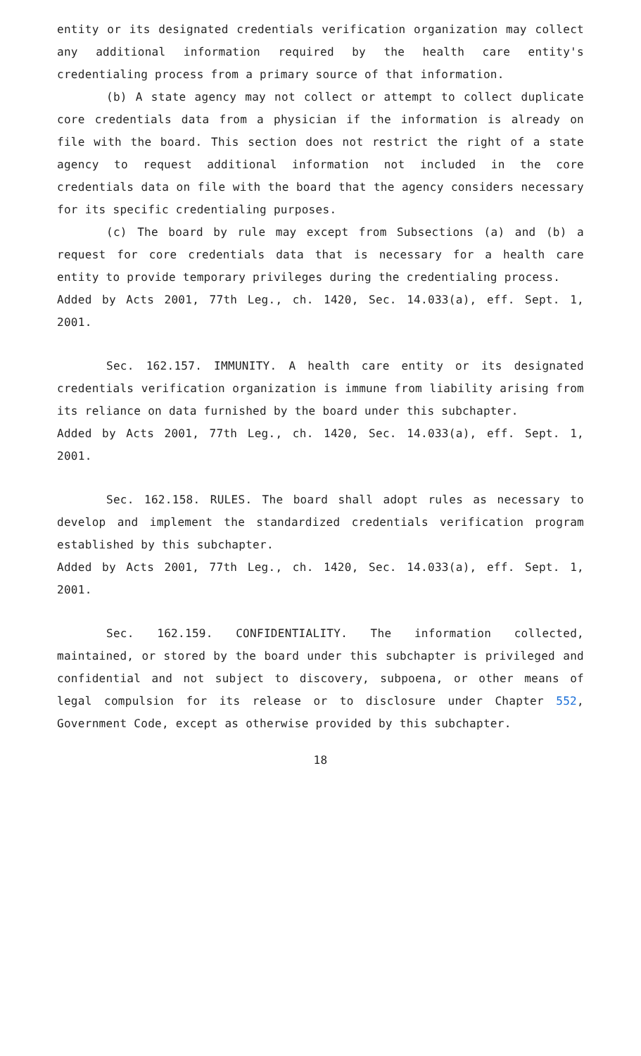entity or its designated credentials verification organization may collect any additional information required by the health care entity's credentialing process from a primary source of that information.
(b) A state agency may not collect or attempt to collect duplicate core credentials data from a physician if the information is already on file with the board. This section does not restrict the right of a state agency to request additional information not included in the core credentials data on file with the board that the agency considers necessary for its specific credentialing purposes.
(c) The board by rule may except from Subsections (a) and (b) a request for core credentials data that is necessary for a health care entity to provide temporary privileges during the credentialing process.
Added by Acts 2001, 77th Leg., ch. 1420, Sec. 14.033(a), eff. Sept. 1, 2001.
Sec. 162.157. IMMUNITY. A health care entity or its designated credentials verification organization is immune from liability arising from its reliance on data furnished by the board under this subchapter.
Added by Acts 2001, 77th Leg., ch. 1420, Sec. 14.033(a), eff. Sept. 1, 2001.
Sec. 162.158. RULES. The board shall adopt rules as necessary to develop and implement the standardized credentials verification program established by this subchapter.
Added by Acts 2001, 77th Leg., ch. 1420, Sec. 14.033(a), eff. Sept. 1, 2001.
Sec. 162.159. CONFIDENTIALITY. The information collected, maintained, or stored by the board under this subchapter is privileged and confidential and not subject to discovery, subpoena, or other means of legal compulsion for its release or to disclosure under Chapter 552, Government Code, except as otherwise provided by this subchapter.
18